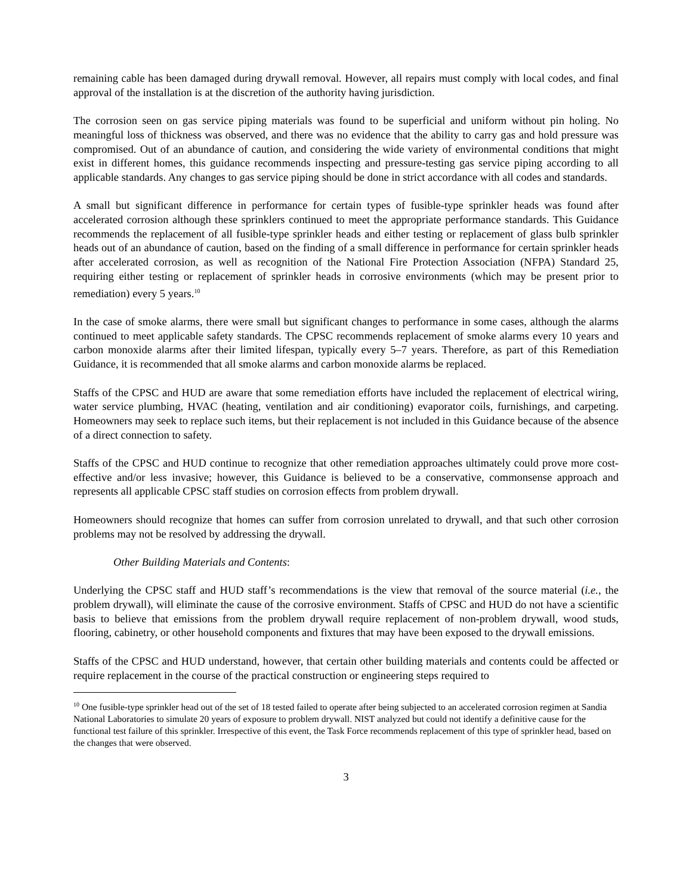remaining cable has been damaged during drywall removal. However, all repairs must comply with local codes, and final approval of the installation is at the discretion of the authority having jurisdiction.
The corrosion seen on gas service piping materials was found to be superficial and uniform without pin holing. No meaningful loss of thickness was observed, and there was no evidence that the ability to carry gas and hold pressure was compromised. Out of an abundance of caution, and considering the wide variety of environmental conditions that might exist in different homes, this guidance recommends inspecting and pressure-testing gas service piping according to all applicable standards. Any changes to gas service piping should be done in strict accordance with all codes and standards.
A small but significant difference in performance for certain types of fusible-type sprinkler heads was found after accelerated corrosion although these sprinklers continued to meet the appropriate performance standards. This Guidance recommends the replacement of all fusible-type sprinkler heads and either testing or replacement of glass bulb sprinkler heads out of an abundance of caution, based on the finding of a small difference in performance for certain sprinkler heads after accelerated corrosion, as well as recognition of the National Fire Protection Association (NFPA) Standard 25, requiring either testing or replacement of sprinkler heads in corrosive environments (which may be present prior to remediation) every 5 years.<sup>10</sup>
In the case of smoke alarms, there were small but significant changes to performance in some cases, although the alarms continued to meet applicable safety standards. The CPSC recommends replacement of smoke alarms every 10 years and carbon monoxide alarms after their limited lifespan, typically every 5–7 years. Therefore, as part of this Remediation Guidance, it is recommended that all smoke alarms and carbon monoxide alarms be replaced.
Staffs of the CPSC and HUD are aware that some remediation efforts have included the replacement of electrical wiring, water service plumbing, HVAC (heating, ventilation and air conditioning) evaporator coils, furnishings, and carpeting. Homeowners may seek to replace such items, but their replacement is not included in this Guidance because of the absence of a direct connection to safety.
Staffs of the CPSC and HUD continue to recognize that other remediation approaches ultimately could prove more cost-effective and/or less invasive; however, this Guidance is believed to be a conservative, commonsense approach and represents all applicable CPSC staff studies on corrosion effects from problem drywall.
Homeowners should recognize that homes can suffer from corrosion unrelated to drywall, and that such other corrosion problems may not be resolved by addressing the drywall.
Other Building Materials and Contents:
Underlying the CPSC staff and HUD staff’s recommendations is the view that removal of the source material (i.e., the problem drywall), will eliminate the cause of the corrosive environment. Staffs of CPSC and HUD do not have a scientific basis to believe that emissions from the problem drywall require replacement of non-problem drywall, wood studs, flooring, cabinetry, or other household components and fixtures that may have been exposed to the drywall emissions.
Staffs of the CPSC and HUD understand, however, that certain other building materials and contents could be affected or require replacement in the course of the practical construction or engineering steps required to
<sup>10</sup> One fusible-type sprinkler head out of the set of 18 tested failed to operate after being subjected to an accelerated corrosion regimen at Sandia National Laboratories to simulate 20 years of exposure to problem drywall. NIST analyzed but could not identify a definitive cause for the functional test failure of this sprinkler. Irrespective of this event, the Task Force recommends replacement of this type of sprinkler head, based on the changes that were observed.
3